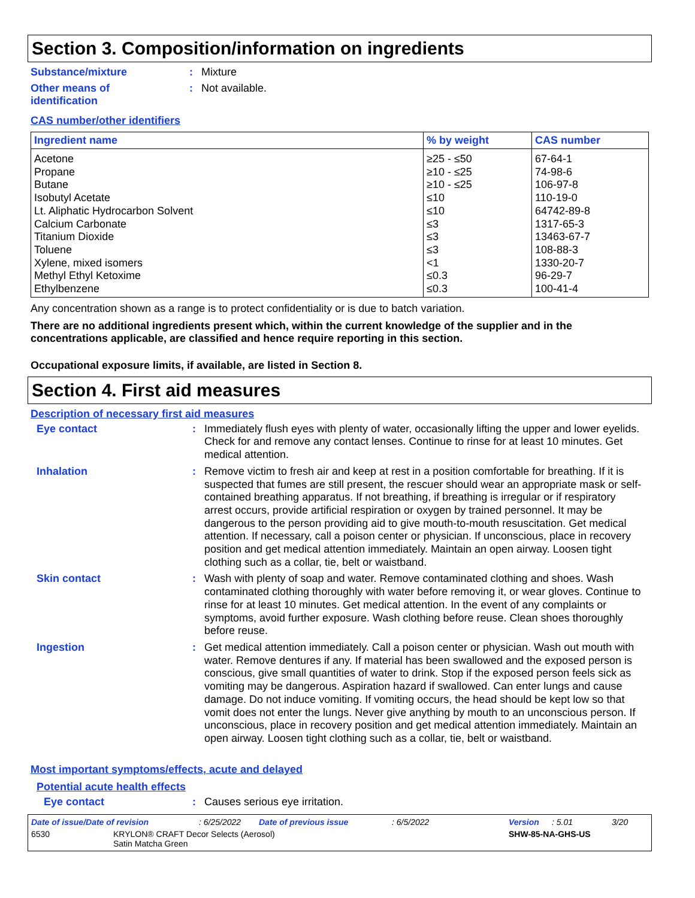Section 3. Composition/information on ingredients
Substance/mixture: Mixture
Other means of
identification: Not available.
CAS number/other identifiers
| Ingredient name | % by weight | CAS number |
| --- | --- | --- |
| Acetone | ≥25 - ≤50 | 67-64-1 |
| Propane | ≥10 - ≤25 | 74-98-6 |
| Butane | ≥10 - ≤25 | 106-97-8 |
| Isobutyl Acetate | ≤10 | 110-19-0 |
| Lt. Aliphatic Hydrocarbon Solvent | ≤10 | 64742-89-8 |
| Calcium Carbonate | ≤3 | 1317-65-3 |
| Titanium Dioxide | ≤3 | 13463-67-7 |
| Toluene | ≤3 | 108-88-3 |
| Xylene, mixed isomers | <1 | 1330-20-7 |
| Methyl Ethyl Ketoxime | ≤0.3 | 96-29-7 |
| Ethylbenzene | ≤0.3 | 100-41-4 |
Any concentration shown as a range is to protect confidentiality or is due to batch variation.
There are no additional ingredients present which, within the current knowledge of the supplier and in the concentrations applicable, are classified and hence require reporting in this section.
Occupational exposure limits, if available, are listed in Section 8.
Section 4. First aid measures
Description of necessary first aid measures
Eye contact: Immediately flush eyes with plenty of water, occasionally lifting the upper and lower eyelids. Check for and remove any contact lenses. Continue to rinse for at least 10 minutes. Get medical attention.
Inhalation: Remove victim to fresh air and keep at rest in a position comfortable for breathing. If it is suspected that fumes are still present, the rescuer should wear an appropriate mask or self-contained breathing apparatus. If not breathing, if breathing is irregular or if respiratory arrest occurs, provide artificial respiration or oxygen by trained personnel. It may be dangerous to the person providing aid to give mouth-to-mouth resuscitation. Get medical attention. If necessary, call a poison center or physician. If unconscious, place in recovery position and get medical attention immediately. Maintain an open airway. Loosen tight clothing such as a collar, tie, belt or waistband.
Skin contact: Wash with plenty of soap and water. Remove contaminated clothing and shoes. Wash contaminated clothing thoroughly with water before removing it, or wear gloves. Continue to rinse for at least 10 minutes. Get medical attention. In the event of any complaints or symptoms, avoid further exposure. Wash clothing before reuse. Clean shoes thoroughly before reuse.
Ingestion: Get medical attention immediately. Call a poison center or physician. Wash out mouth with water. Remove dentures if any. If material has been swallowed and the exposed person is conscious, give small quantities of water to drink. Stop if the exposed person feels sick as vomiting may be dangerous. Aspiration hazard if swallowed. Can enter lungs and cause damage. Do not induce vomiting. If vomiting occurs, the head should be kept low so that vomit does not enter the lungs. Never give anything by mouth to an unconscious person. If unconscious, place in recovery position and get medical attention immediately. Maintain an open airway. Loosen tight clothing such as a collar, tie, belt or waistband.
Most important symptoms/effects, acute and delayed
Potential acute health effects
Eye contact: Causes serious eye irritation.
Date of issue/Date of revision: 6/25/2022 Date of previous issue: 6/5/2022 Version: 5.01 3/20
6530 KRYLON® CRAFT Decor Selects (Aerosol)
Satin Matcha Green SHW-85-NA-GHS-US